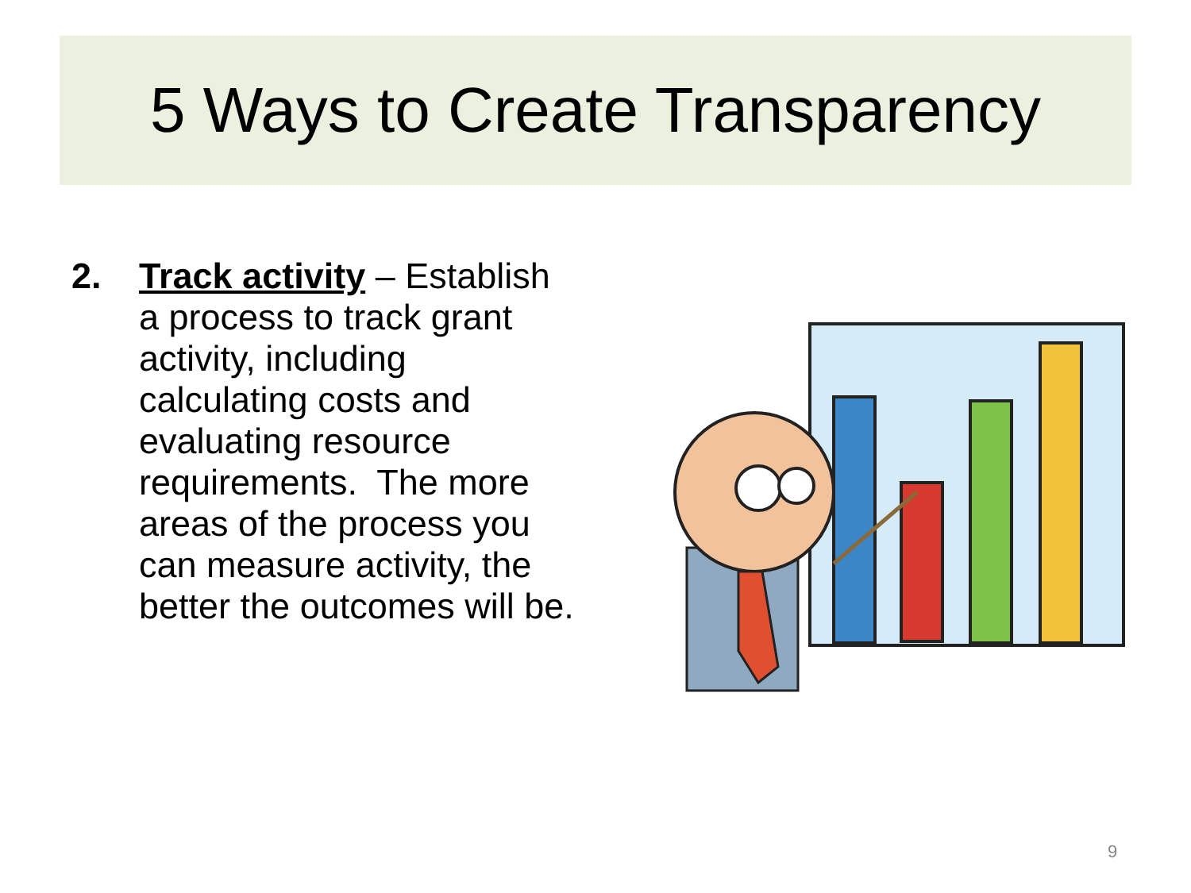5 Ways to Create Transparency
2. Track activity – Establish a process to track grant activity, including calculating costs and evaluating resource requirements. The more areas of the process you can measure activity, the better the outcomes will be.
9